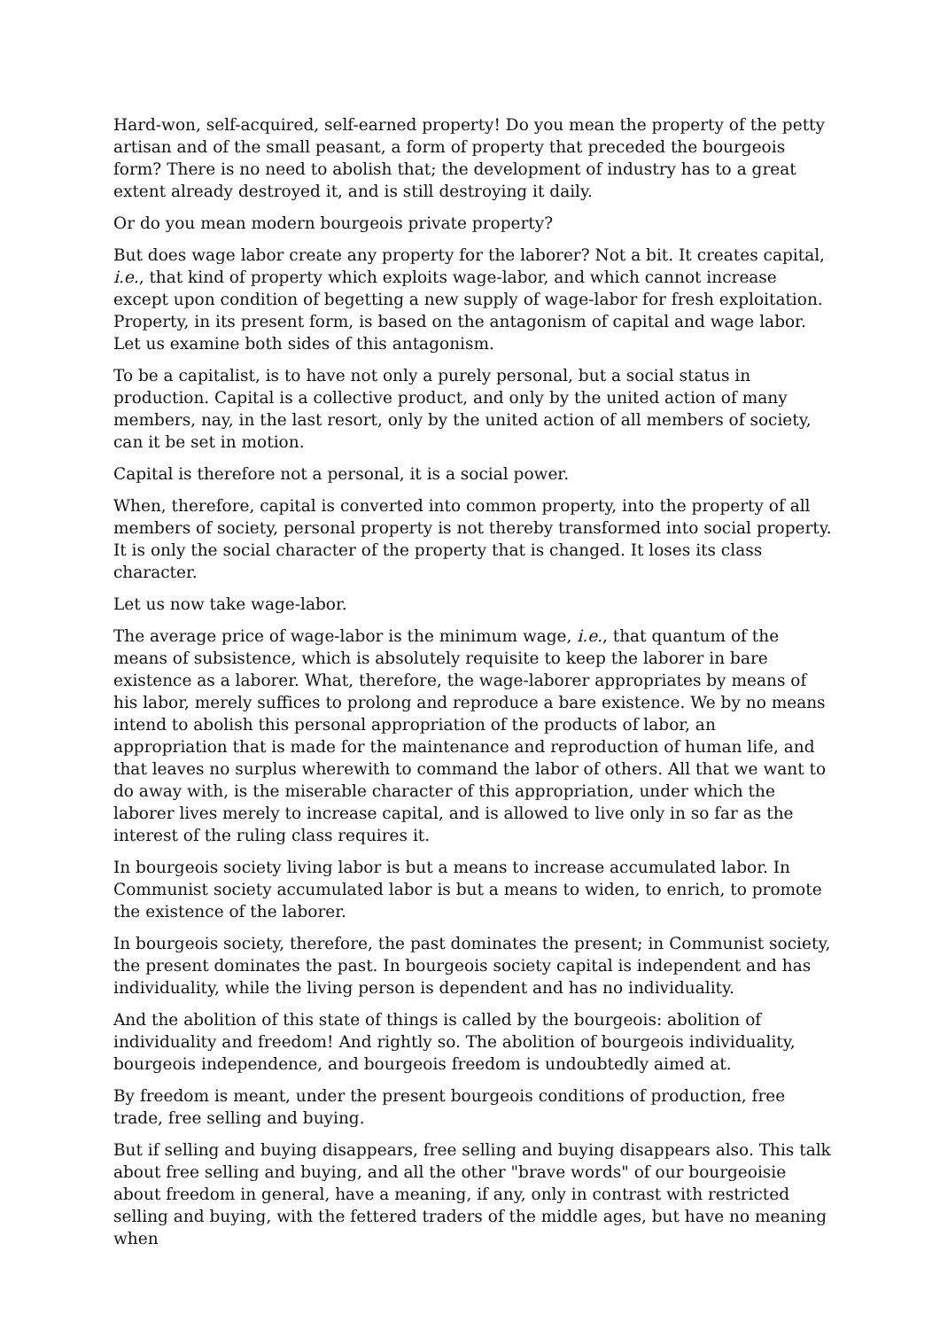Hard-won, self-acquired, self-earned property! Do you mean the property of the petty artisan and of the small peasant, a form of property that preceded the bourgeois form? There is no need to abolish that; the development of industry has to a great extent already destroyed it, and is still destroying it daily.
Or do you mean modern bourgeois private property?
But does wage labor create any property for the laborer? Not a bit. It creates capital, i.e., that kind of property which exploits wage-labor, and which cannot increase except upon condition of begetting a new supply of wage-labor for fresh exploitation. Property, in its present form, is based on the antagonism of capital and wage labor. Let us examine both sides of this antagonism.
To be a capitalist, is to have not only a purely personal, but a social status in production. Capital is a collective product, and only by the united action of many members, nay, in the last resort, only by the united action of all members of society, can it be set in motion.
Capital is therefore not a personal, it is a social power.
When, therefore, capital is converted into common property, into the property of all members of society, personal property is not thereby transformed into social property. It is only the social character of the property that is changed. It loses its class character.
Let us now take wage-labor.
The average price of wage-labor is the minimum wage, i.e., that quantum of the means of subsistence, which is absolutely requisite to keep the laborer in bare existence as a laborer. What, therefore, the wage-laborer appropriates by means of his labor, merely suffices to prolong and reproduce a bare existence. We by no means intend to abolish this personal appropriation of the products of labor, an appropriation that is made for the maintenance and reproduction of human life, and that leaves no surplus wherewith to command the labor of others. All that we want to do away with, is the miserable character of this appropriation, under which the laborer lives merely to increase capital, and is allowed to live only in so far as the interest of the ruling class requires it.
In bourgeois society living labor is but a means to increase accumulated labor. In Communist society accumulated labor is but a means to widen, to enrich, to promote the existence of the laborer.
In bourgeois society, therefore, the past dominates the present; in Communist society, the present dominates the past. In bourgeois society capital is independent and has individuality, while the living person is dependent and has no individuality.
And the abolition of this state of things is called by the bourgeois: abolition of individuality and freedom! And rightly so. The abolition of bourgeois individuality, bourgeois independence, and bourgeois freedom is undoubtedly aimed at.
By freedom is meant, under the present bourgeois conditions of production, free trade, free selling and buying.
But if selling and buying disappears, free selling and buying disappears also. This talk about free selling and buying, and all the other "brave words" of our bourgeoisie about freedom in general, have a meaning, if any, only in contrast with restricted selling and buying, with the fettered traders of the middle ages, but have no meaning when